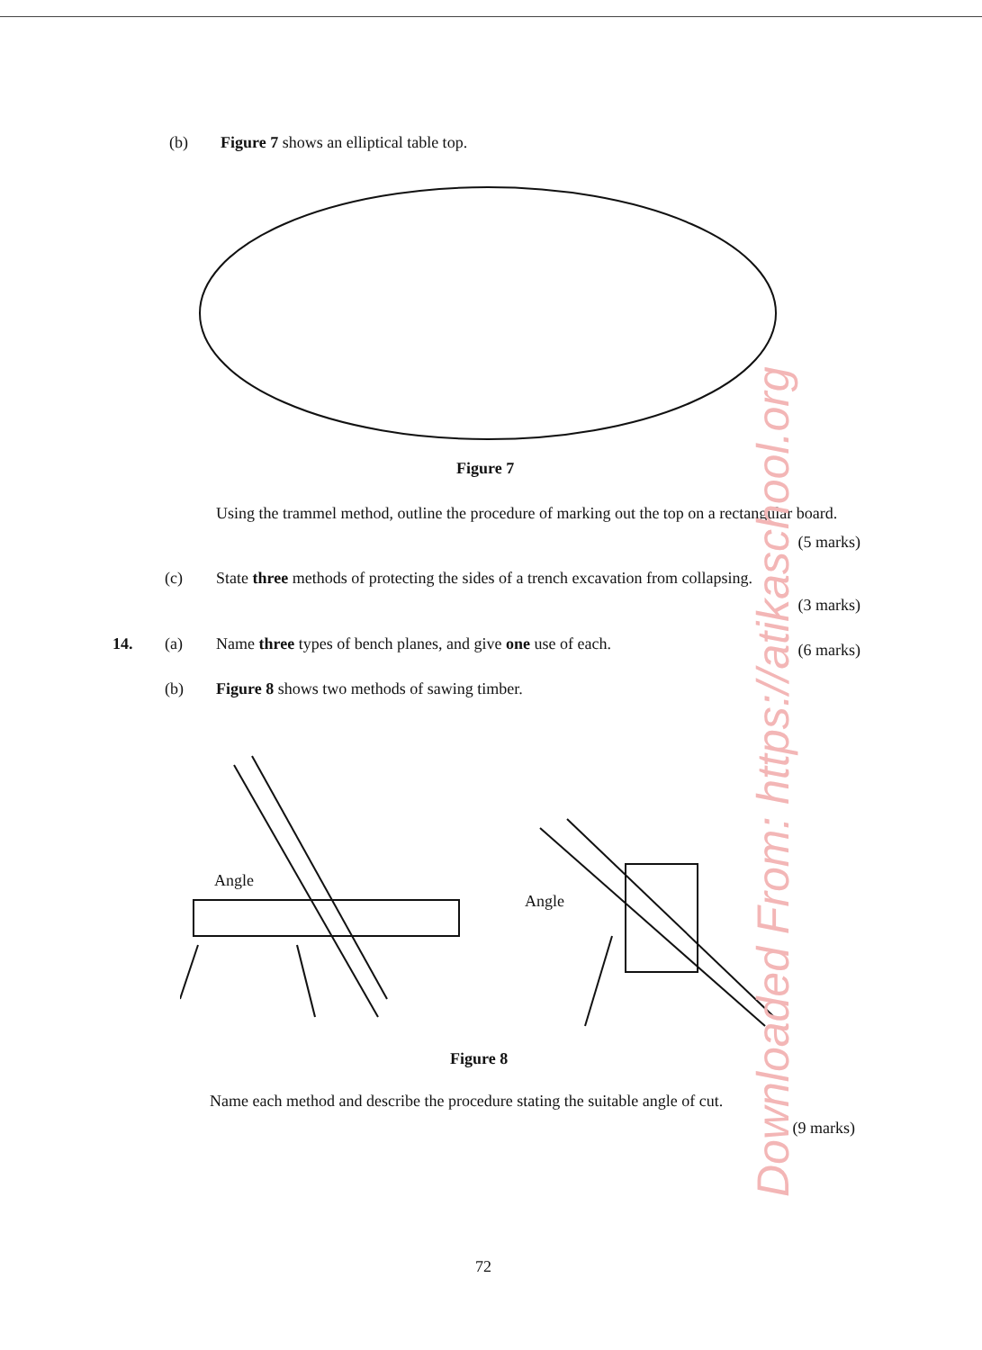(b) Figure 7 shows an elliptical table top.
Figure 7
Using the trammel method, outline the procedure of marking out the top on a rectangular board.
(5 marks)
(c) State three methods of protecting the sides of a trench excavation from collapsing.
(3 marks)
14. (a) Name three types of bench planes, and give one use of each. (6 marks)
(b) Figure 8 shows two methods of sawing timber.
Angle
Angle
Figure 8
Name each method and describe the procedure stating the suitable angle of cut.
(9 marks)
72
Downloaded From: https://atikaschool.org